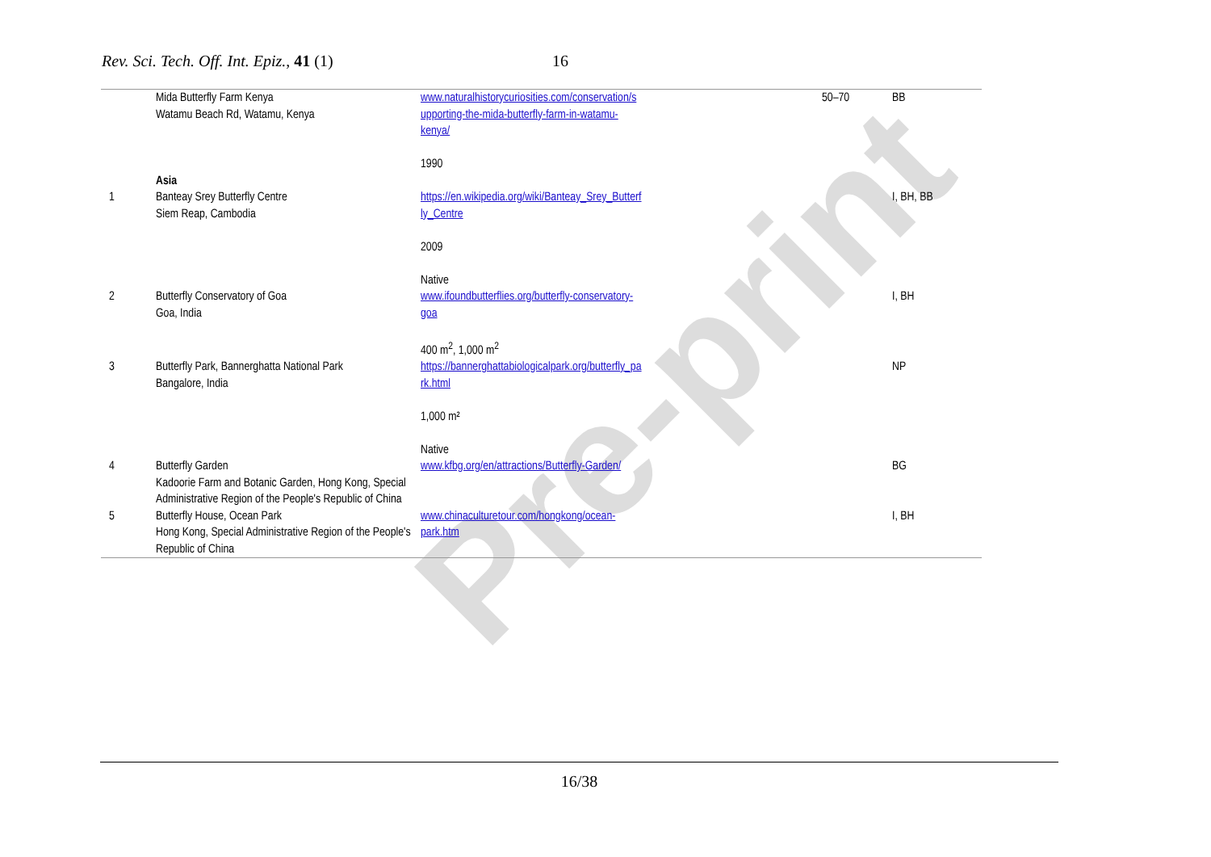Pre-print
Rev. Sci. Tech. Off. Int. Epiz., 41 (1) 16
| | Mida Butterfly Farm Kenya Watamu Beach Rd, Watamu, Kenya | www.naturalhistorycuriosities.com/conservation/s upporting-the-mida-butterfly-farm-in-watamu- kenya/ 1990 | 50–70 | BB |
| 1 | Asia Banteay Srey Butterfly Centre Siem Reap, Cambodia | https://en.wikipedia.org/wiki/Banteay_Srey_Butterf ly_Centre 2009 Native | | I, BH, BB |
| 2 | Butterfly Conservatory of Goa Goa, India | www.ifoundbutterflies.org/butterfly-conservatory- goa 400 m<sup>2</sup>, 1,000 m<sup>2</sup> | | I, BH |
| 3 | Butterfly Park, Bannerghatta National Park Bangalore, India | https://bannerghattabiologicalpark.org/butterfly_pa rk.html 1,000 m² Native | | NP |
| 4 | Butterfly Garden Kadoorie Farm and Botanic Garden, Hong Kong, Special Administrative Region of the People's Republic of China | www.kfbg.org/en/attractions/Butterfly-Garden/ | | BG |
| 5 | Butterfly House, Ocean Park Hong Kong, Special Administrative Region of the People's Republic of China | www.chinaculturetour.com/hongkong/ocean- park.htm | | I, BH |
16/38